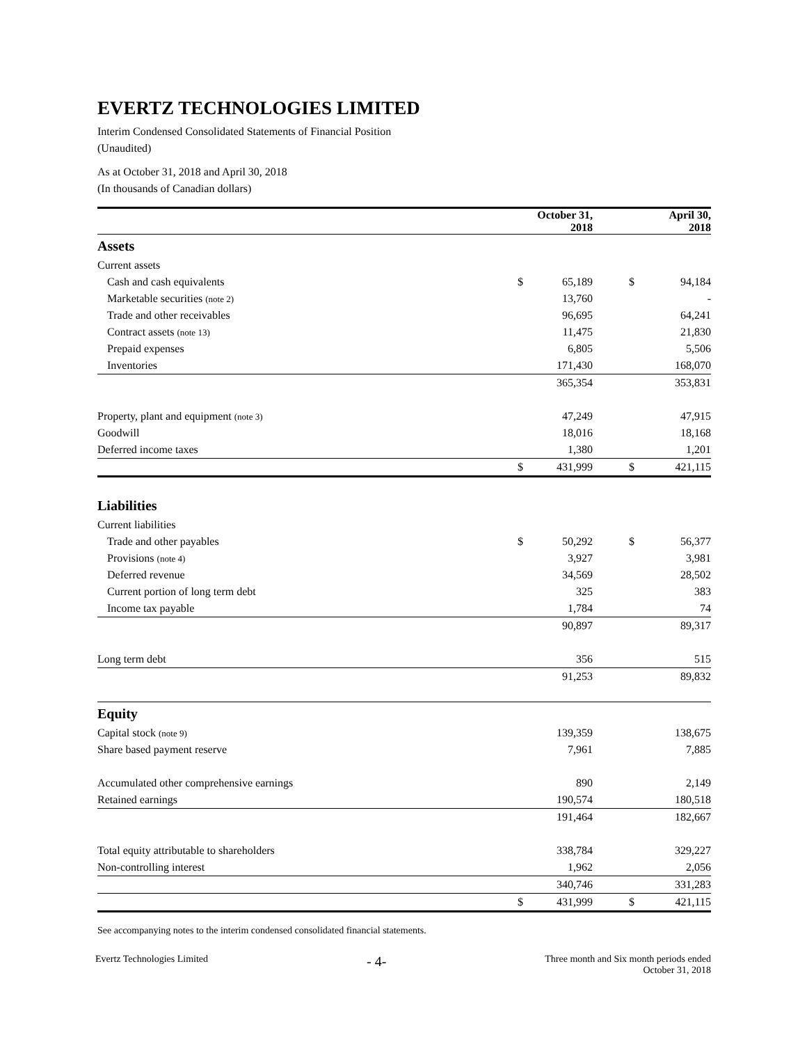EVERTZ TECHNOLOGIES LIMITED
Interim Condensed Consolidated Statements of Financial Position
(Unaudited)
As at October 31, 2018 and April 30, 2018
(In thousands of Canadian dollars)
| | | October 31, 2018 | | April 30, 2018 |
| Assets | | | | |
| Current assets | | | | |
| Cash and cash equivalents | $ | 65,189 | $ | 94,184 |
| Marketable securities (note 2) | | 13,760 | | - |
| Trade and other receivables | | 96,695 | | 64,241 |
| Contract assets (note 13) | | 11,475 | | 21,830 |
| Prepaid expenses | | 6,805 | | 5,506 |
| Inventories | | 171,430 | | 168,070 |
| | | 365,354 | | 353,831 |
| Property, plant and equipment (note 3) | | 47,249 | | 47,915 |
| Goodwill | | 18,016 | | 18,168 |
| Deferred income taxes | | 1,380 | | 1,201 |
| | $ | 431,999 | $ | 421,115 |
| Liabilities | | | | |
| Current liabilities | | | | |
| Trade and other payables | $ | 50,292 | $ | 56,377 |
| Provisions (note 4) | | 3,927 | | 3,981 |
| Deferred revenue | | 34,569 | | 28,502 |
| Current portion of long term debt | | 325 | | 383 |
| Income tax payable | | 1,784 | | 74 |
| | | 90,897 | | 89,317 |
| Long term debt | | 356 | | 515 |
| | | 91,253 | | 89,832 |
| Equity | | | | |
| Capital stock (note 9) | | 139,359 | | 138,675 |
| Share based payment reserve | | 7,961 | | 7,885 |
| Accumulated other comprehensive earnings | | 890 | | 2,149 |
| Retained earnings | | 190,574 | | 180,518 |
| | | 191,464 | | 182,667 |
| Total equity attributable to shareholders | | 338,784 | | 329,227 |
| Non-controlling interest | | 1,962 | | 2,056 |
| | | 340,746 | | 331,283 |
| | $ | 431,999 | $ | 421,115 |
See accompanying notes to the interim condensed consolidated financial statements.
Evertz Technologies Limited
- 4-
Three month and Six month periods ended
October 31, 2018